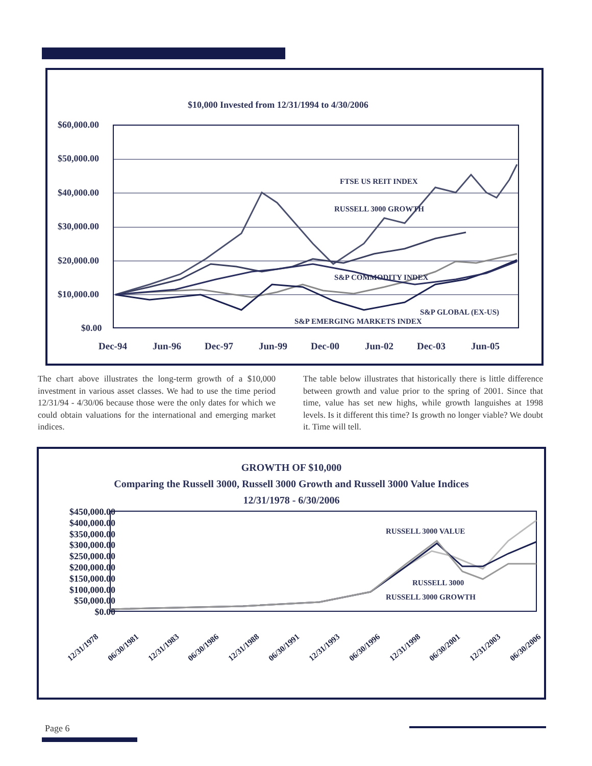$10,000 Invested from 12/31/1994 to 4/30/2006
$60,000.00
$50,000.00
$40,000.00
$30,000.00
$20,000.00
$10,000.00
$0.00
Dec-94 Jun-96 Dec-97 Jun-99 Dec-00 Jun-02 Dec-03 Jun-05
FTSE US REIT INDEX
RUSSELL 3000 GROWTH
S&P COMMODITY INDEX
S&P GLOBAL (EX-US)
S&P EMERGING MARKETS INDEX
The chart above illustrates the long-term growth of a $10,000 investment in various asset classes. We had to use the time period 12/31/94 - 4/30/06 because those were the only dates for which we could obtain valuations for the international and emerging market indices.
The table below illustrates that historically there is little difference between growth and value prior to the spring of 2001. Since that time, value has set new highs, while growth languishes at 1998 levels. Is it different this time? Is growth no longer viable? We doubt it. Time will tell.
GROWTH OF $10,000
Comparing the Russell 3000, Russell 3000 Growth and Russell 3000 Value Indices
12/31/1978 - 6/30/2006
$450,000.00
$400,000.00
$350,000.00
$300,000.00
$250,000.00
$200,000.00
$150,000.00
$100,000.00
$50,000.00
$0.00
RUSSELL 3000 VALUE
RUSSELL 3000
RUSSELL 3000 GROWTH
12/31/1978 06/30/1981 12/31/1983 06/30/1986 12/31/1988 06/30/1991 12/31/1993 06/30/1996 12/31/1998 06/30/2001 12/31/2003 06/30/2006
Page 6